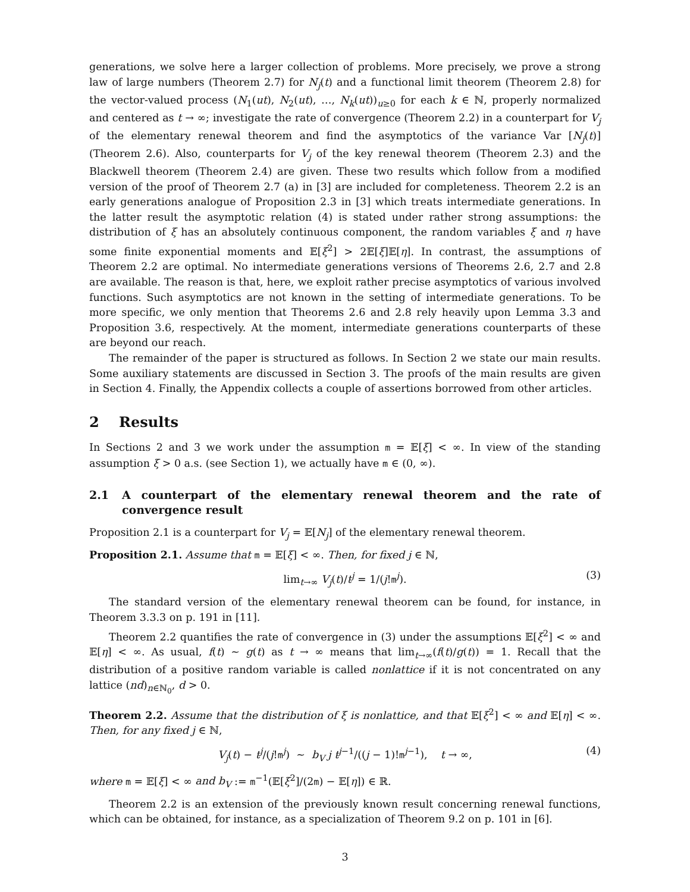generations, we solve here a larger collection of problems. More precisely, we prove a strong law of large numbers (Theorem 2.7) for N<sub>j</sub>(t) and a functional limit theorem (Theorem 2.8) for the vector-valued process (N<sub>1</sub>(ut), N<sub>2</sub>(ut), …, N<sub>k</sub>(ut))<sub>u≥0</sub> for each k ∈ ℕ, properly normalized and centered as t → ∞; investigate the rate of convergence (Theorem 2.2) in a counterpart for V<sub>j</sub> of the elementary renewal theorem and find the asymptotics of the variance Var [N<sub>j</sub>(t)] (Theorem 2.6). Also, counterparts for V<sub>j</sub> of the key renewal theorem (Theorem 2.3) and the Blackwell theorem (Theorem 2.4) are given. These two results which follow from a modified version of the proof of Theorem 2.7 (a) in [3] are included for completeness. Theorem 2.2 is an early generations analogue of Proposition 2.3 in [3] which treats intermediate generations. In the latter result the asymptotic relation (4) is stated under rather strong assumptions: the distribution of ξ has an absolutely continuous component, the random variables ξ and η have some finite exponential moments and 𝔼[ξ<sup>2</sup>] > 2𝔼[ξ]𝔼[η]. In contrast, the assumptions of Theorem 2.2 are optimal. No intermediate generations versions of Theorems 2.6, 2.7 and 2.8 are available. The reason is that, here, we exploit rather precise asymptotics of various involved functions. Such asymptotics are not known in the setting of intermediate generations. To be more specific, we only mention that Theorems 2.6 and 2.8 rely heavily upon Lemma 3.3 and Proposition 3.6, respectively. At the moment, intermediate generations counterparts of these are beyond our reach.
The remainder of the paper is structured as follows. In Section 2 we state our main results. Some auxiliary statements are discussed in Section 3. The proofs of the main results are given in Section 4. Finally, the Appendix collects a couple of assertions borrowed from other articles.
2 Results
In Sections 2 and 3 we work under the assumption m = 𝔼[ξ] < ∞. In view of the standing assumption ξ > 0 a.s. (see Section 1), we actually have m ∈ (0, ∞).
2.1 A counterpart of the elementary renewal theorem and the rate of convergence result
Proposition 2.1 is a counterpart for V<sub>j</sub> = 𝔼[N<sub>j</sub>] of the elementary renewal theorem.
Proposition 2.1. Assume that m = 𝔼[ξ] < ∞. Then, for fixed j ∈ ℕ,
lim<sub>t→∞</sub> V<sub>j</sub>(t)/t<sup>j</sup> = 1/(j!m<sup>j</sup>). (3)
The standard version of the elementary renewal theorem can be found, for instance, in Theorem 3.3.3 on p. 191 in [11].
Theorem 2.2 quantifies the rate of convergence in (3) under the assumptions 𝔼[ξ<sup>2</sup>] < ∞ and 𝔼[η] < ∞. As usual, f(t) ∼ g(t) as t → ∞ means that lim<sub>t→∞</sub>(f(t)/g(t)) = 1. Recall that the distribution of a positive random variable is called nonlattice if it is not concentrated on any lattice (nd)<sub>n∈ℕ<sub>0</sub></sub>, d > 0.
Theorem 2.2. Assume that the distribution of ξ is nonlattice, and that 𝔼[ξ<sup>2</sup>] < ∞ and 𝔼[η] < ∞. Then, for any fixed j ∈ ℕ,
V<sub>j</sub>(t) − t<sup>j</sup>/(j!m<sup>j</sup>) ∼ b<sub>V</sub> j t<sup>j−1</sup>/((j − 1)!m<sup>j−1</sup>), t → ∞, (4)
where m = 𝔼[ξ] < ∞ and b<sub>V</sub> := m<sup>−1</sup>(𝔼[ξ<sup>2</sup>]/(2m) − 𝔼[η]) ∈ ℝ.
Theorem 2.2 is an extension of the previously known result concerning renewal functions, which can be obtained, for instance, as a specialization of Theorem 9.2 on p. 101 in [6].
3